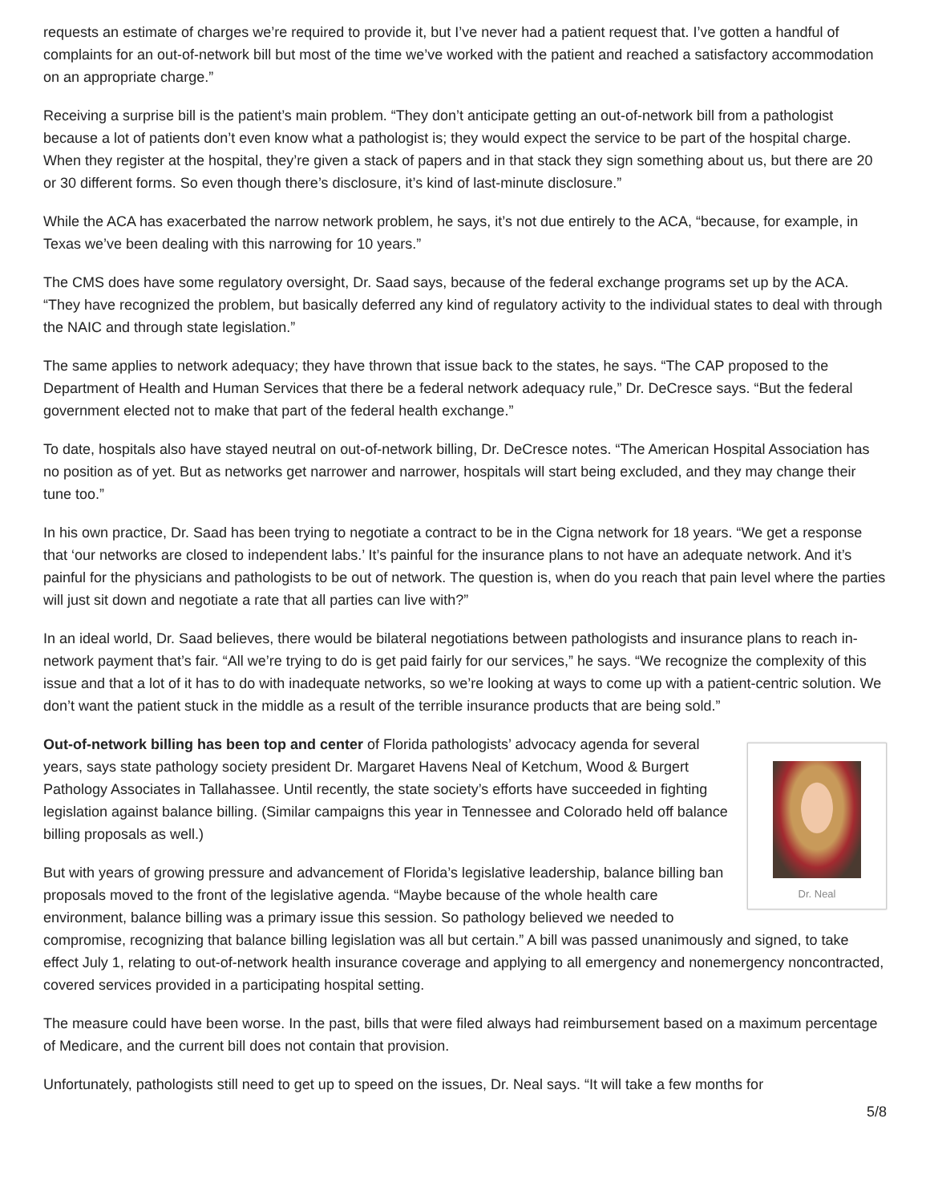requests an estimate of charges we’re required to provide it, but I’ve never had a patient request that. I’ve gotten a handful of complaints for an out-of-network bill but most of the time we’ve worked with the patient and reached a satisfactory accommodation on an appropriate charge.”
Receiving a surprise bill is the patient’s main problem. “They don’t anticipate getting an out-of-network bill from a pathologist because a lot of patients don’t even know what a pathologist is; they would expect the service to be part of the hospital charge. When they register at the hospital, they’re given a stack of papers and in that stack they sign something about us, but there are 20 or 30 different forms. So even though there’s disclosure, it’s kind of last-minute disclosure.”
While the ACA has exacerbated the narrow network problem, he says, it’s not due entirely to the ACA, “because, for example, in Texas we’ve been dealing with this narrowing for 10 years.”
The CMS does have some regulatory oversight, Dr. Saad says, because of the federal exchange programs set up by the ACA. “They have recognized the problem, but basically deferred any kind of regulatory activity to the individual states to deal with through the NAIC and through state legislation.”
The same applies to network adequacy; they have thrown that issue back to the states, he says. “The CAP proposed to the Department of Health and Human Services that there be a federal network adequacy rule,” Dr. DeCresce says. “But the federal government elected not to make that part of the federal health exchange.”
To date, hospitals also have stayed neutral on out-of-network billing, Dr. DeCresce notes. “The American Hospital Association has no position as of yet. But as networks get narrower and narrower, hospitals will start being excluded, and they may change their tune too.”
In his own practice, Dr. Saad has been trying to negotiate a contract to be in the Cigna network for 18 years. “We get a response that ‘our networks are closed to independent labs.’ It’s painful for the insurance plans to not have an adequate network. And it’s painful for the physicians and pathologists to be out of network. The question is, when do you reach that pain level where the parties will just sit down and negotiate a rate that all parties can live with?”
In an ideal world, Dr. Saad believes, there would be bilateral negotiations between pathologists and insurance plans to reach in-network payment that’s fair. “All we’re trying to do is get paid fairly for our services,” he says. “We recognize the complexity of this issue and that a lot of it has to do with inadequate networks, so we’re looking at ways to come up with a patient-centric solution. We don’t want the patient stuck in the middle as a result of the terrible insurance products that are being sold.”
Dr. Neal
Out-of-network billing has been top and center of Florida pathologists’ advocacy agenda for several years, says state pathology society president Dr. Margaret Havens Neal of Ketchum, Wood & Burgert Pathology Associates in Tallahassee. Until recently, the state society’s efforts have succeeded in fighting legislation against balance billing. (Similar campaigns this year in Tennessee and Colorado held off balance billing proposals as well.)
But with years of growing pressure and advancement of Florida’s legislative leadership, balance billing ban proposals moved to the front of the legislative agenda. “Maybe because of the whole health care environment, balance billing was a primary issue this session. So pathology believed we needed to compromise, recognizing that balance billing legislation was all but certain.” A bill was passed unanimously and signed, to take effect July 1, relating to out-of-network health insurance coverage and applying to all emergency and nonemergency noncontracted, covered services provided in a participating hospital setting.
The measure could have been worse. In the past, bills that were filed always had reimbursement based on a maximum percentage of Medicare, and the current bill does not contain that provision.
Unfortunately, pathologists still need to get up to speed on the issues, Dr. Neal says. “It will take a few months for
5/8